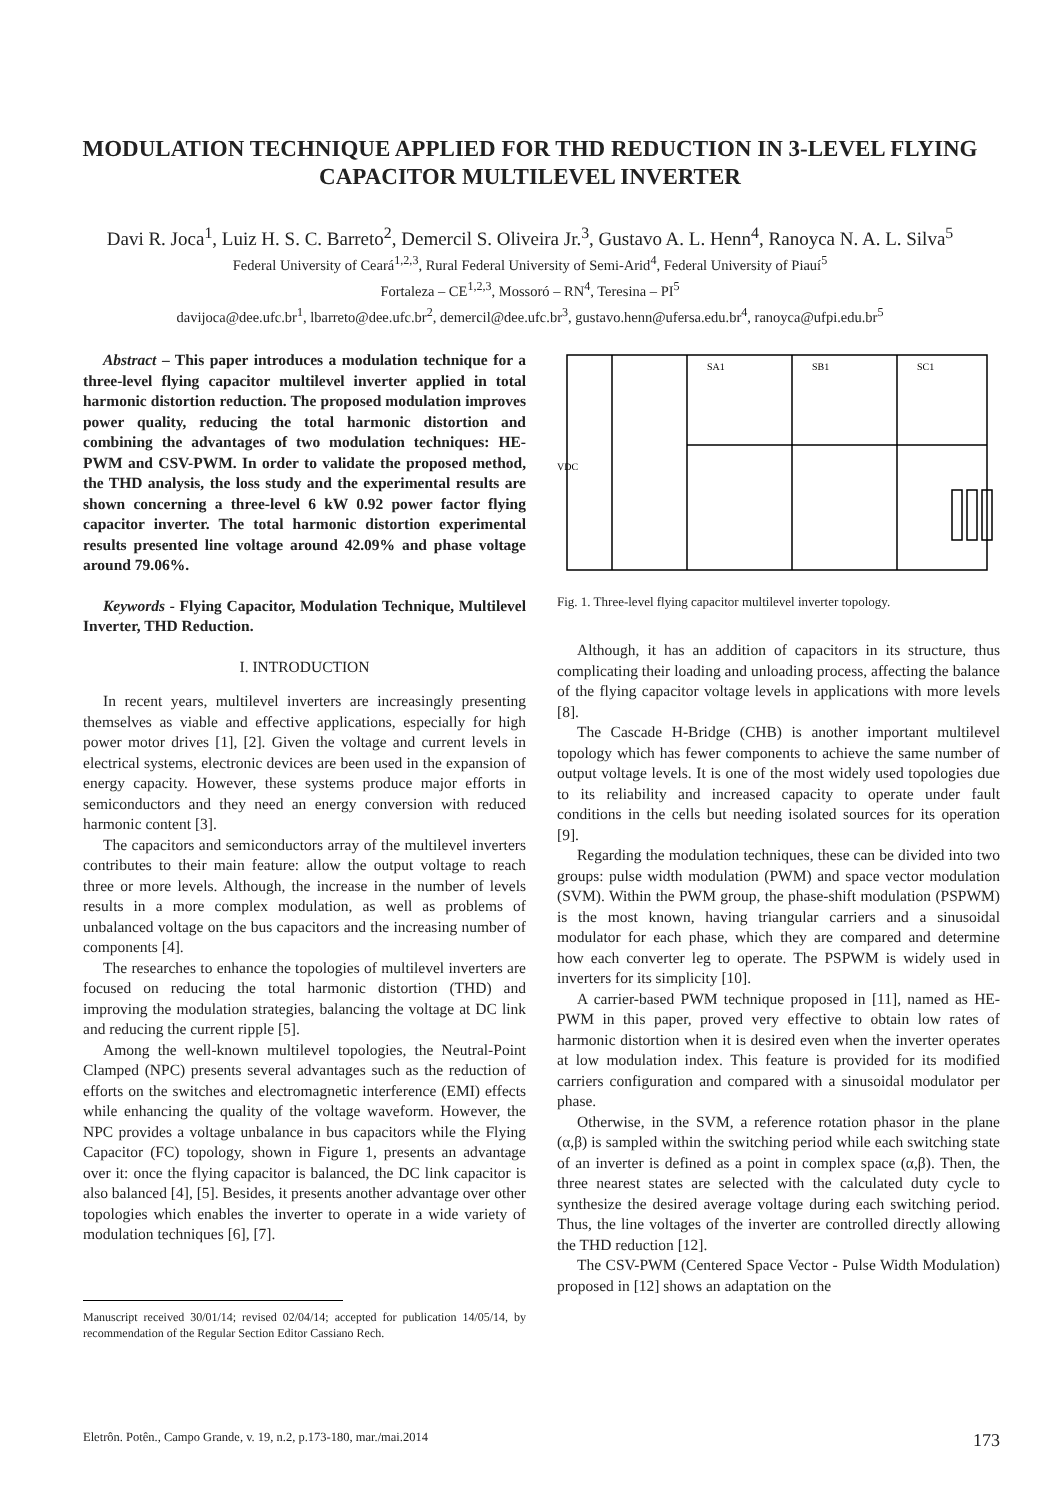MODULATION TECHNIQUE APPLIED FOR THD REDUCTION IN 3-LEVEL FLYING CAPACITOR MULTILEVEL INVERTER
Davi R. Joca<sup>1</sup>, Luiz H. S. C. Barreto<sup>2</sup>, Demercil S. Oliveira Jr.<sup>3</sup>, Gustavo A. L. Henn<sup>4</sup>, Ranoyca N. A. L. Silva<sup>5</sup>
Federal University of Ceará<sup>1,2,3</sup>, Rural Federal University of Semi-Arid<sup>4</sup>, Federal University of Piauí<sup>5</sup>
Fortaleza – CE<sup>1,2,3</sup>, Mossoró – RN<sup>4</sup>, Teresina – PI<sup>5</sup>
davijoca@dee.ufc.br<sup>1</sup>, lbarreto@dee.ufc.br<sup>2</sup>, demercil@dee.ufc.br<sup>3</sup>, gustavo.henn@ufersa.edu.br<sup>4</sup>, ranoyca@ufpi.edu.br<sup>5</sup>
Abstract – This paper introduces a modulation technique for a three-level flying capacitor multilevel inverter applied in total harmonic distortion reduction. The proposed modulation improves power quality, reducing the total harmonic distortion and combining the advantages of two modulation techniques: HE-PWM and CSV-PWM. In order to validate the proposed method, the THD analysis, the loss study and the experimental results are shown concerning a three-level 6 kW 0.92 power factor flying capacitor inverter. The total harmonic distortion experimental results presented line voltage around 42.09% and phase voltage around 79.06%.
Keywords - Flying Capacitor, Modulation Technique, Multilevel Inverter, THD Reduction.
I. INTRODUCTION
In recent years, multilevel inverters are increasingly presenting themselves as viable and effective applications, especially for high power motor drives [1], [2]. Given the voltage and current levels in electrical systems, electronic devices are been used in the expansion of energy capacity. However, these systems produce major efforts in semiconductors and they need an energy conversion with reduced harmonic content [3].
The capacitors and semiconductors array of the multilevel inverters contributes to their main feature: allow the output voltage to reach three or more levels. Although, the increase in the number of levels results in a more complex modulation, as well as problems of unbalanced voltage on the bus capacitors and the increasing number of components [4].
The researches to enhance the topologies of multilevel inverters are focused on reducing the total harmonic distortion (THD) and improving the modulation strategies, balancing the voltage at DC link and reducing the current ripple [5].
Among the well-known multilevel topologies, the Neutral-Point Clamped (NPC) presents several advantages such as the reduction of efforts on the switches and electromagnetic interference (EMI) effects while enhancing the quality of the voltage waveform. However, the NPC provides a voltage unbalance in bus capacitors while the Flying Capacitor (FC) topology, shown in Figure 1, presents an advantage over it: once the flying capacitor is balanced, the DC link capacitor is also balanced [4], [5]. Besides, it presents another advantage over other topologies which enables the inverter to operate in a wide variety of modulation techniques [6], [7].
Manuscript received 30/01/14; revised 02/04/14; accepted for publication 14/05/14, by recommendation of the Regular Section Editor Cassiano Rech.
SA1
SB1
SC1
VDC
Fig. 1. Three-level flying capacitor multilevel inverter topology.
Although, it has an addition of capacitors in its structure, thus complicating their loading and unloading process, affecting the balance of the flying capacitor voltage levels in applications with more levels [8].
The Cascade H-Bridge (CHB) is another important multilevel topology which has fewer components to achieve the same number of output voltage levels. It is one of the most widely used topologies due to its reliability and increased capacity to operate under fault conditions in the cells but needing isolated sources for its operation [9].
Regarding the modulation techniques, these can be divided into two groups: pulse width modulation (PWM) and space vector modulation (SVM). Within the PWM group, the phase-shift modulation (PSPWM) is the most known, having triangular carriers and a sinusoidal modulator for each phase, which they are compared and determine how each converter leg to operate. The PSPWM is widely used in inverters for its simplicity [10].
A carrier-based PWM technique proposed in [11], named as HE-PWM in this paper, proved very effective to obtain low rates of harmonic distortion when it is desired even when the inverter operates at low modulation index. This feature is provided for its modified carriers configuration and compared with a sinusoidal modulator per phase.
Otherwise, in the SVM, a reference rotation phasor in the plane (α,β) is sampled within the switching period while each switching state of an inverter is defined as a point in complex space (α,β). Then, the three nearest states are selected with the calculated duty cycle to synthesize the desired average voltage during each switching period. Thus, the line voltages of the inverter are controlled directly allowing the THD reduction [12].
The CSV-PWM (Centered Space Vector - Pulse Width Modulation) proposed in [12] shows an adaptation on the
Eletrôn. Potên., Campo Grande, v. 19, n.2, p.173-180, mar./mai.2014 173